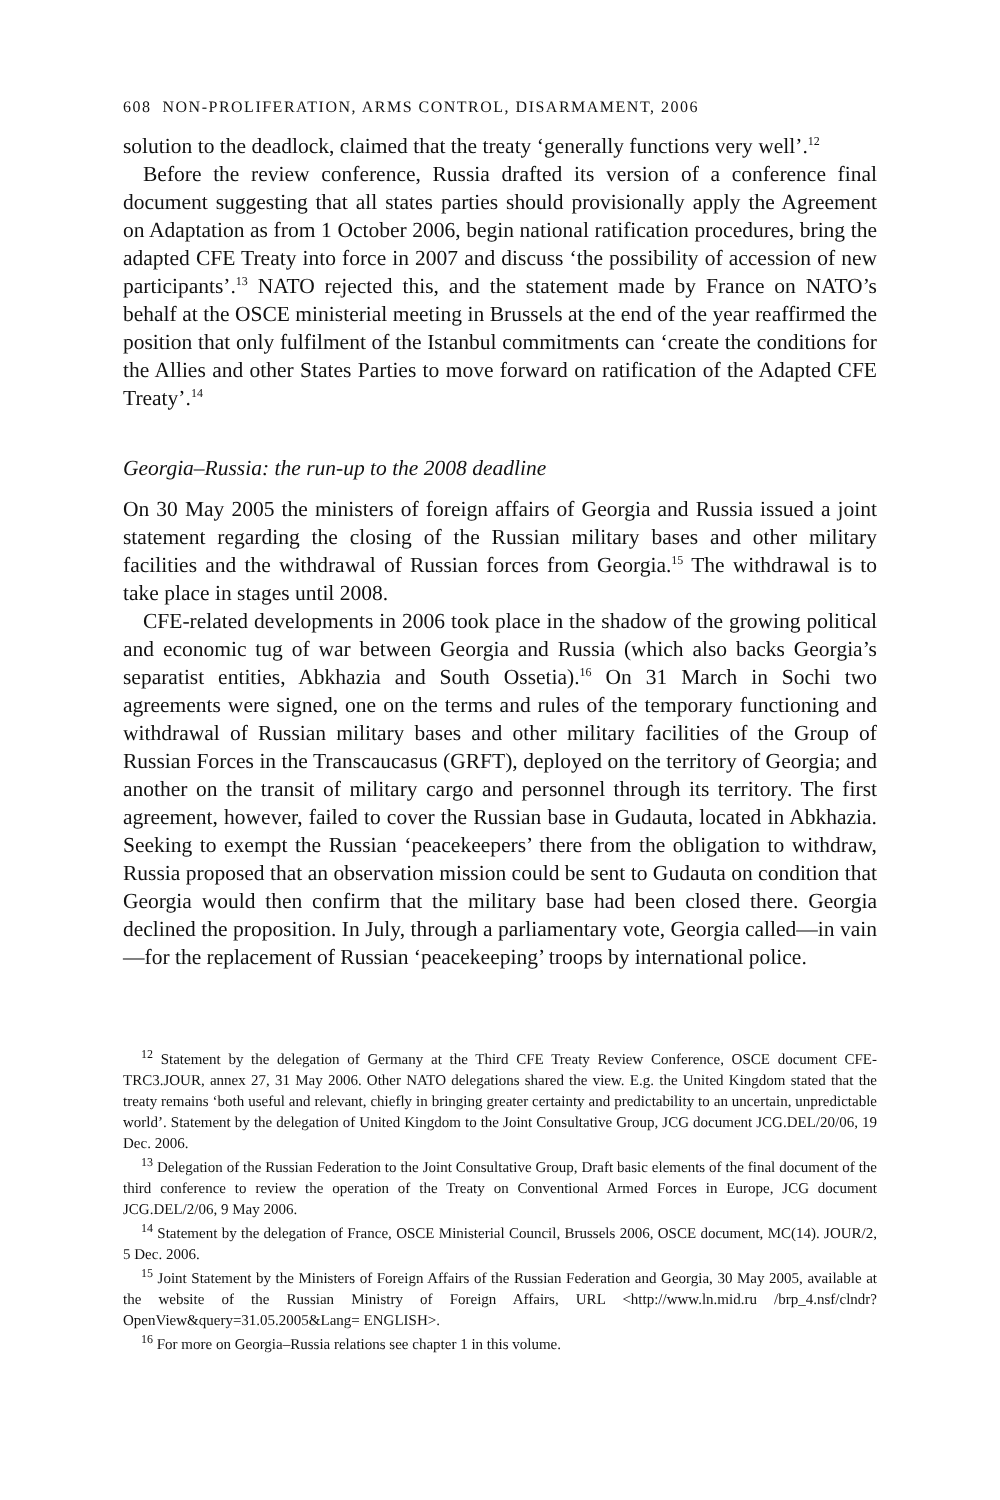608 NON-PROLIFERATION, ARMS CONTROL, DISARMAMENT, 2006
solution to the deadlock, claimed that the treaty ‘generally functions very well’.<sup>12</sup>
Before the review conference, Russia drafted its version of a conference final document suggesting that all states parties should provisionally apply the Agreement on Adaptation as from 1 October 2006, begin national ratification procedures, bring the adapted CFE Treaty into force in 2007 and discuss ‘the possibility of accession of new participants’.<sup>13</sup> NATO rejected this, and the statement made by France on NATO’s behalf at the OSCE ministerial meeting in Brussels at the end of the year reaffirmed the position that only fulfilment of the Istanbul commitments can ‘create the conditions for the Allies and other States Parties to move forward on ratification of the Adapted CFE Treaty’.<sup>14</sup>
Georgia–Russia: the run-up to the 2008 deadline
On 30 May 2005 the ministers of foreign affairs of Georgia and Russia issued a joint statement regarding the closing of the Russian military bases and other military facilities and the withdrawal of Russian forces from Georgia.<sup>15</sup> The withdrawal is to take place in stages until 2008.
CFE-related developments in 2006 took place in the shadow of the growing political and economic tug of war between Georgia and Russia (which also backs Georgia’s separatist entities, Abkhazia and South Ossetia).<sup>16</sup> On 31 March in Sochi two agreements were signed, one on the terms and rules of the temporary functioning and withdrawal of Russian military bases and other military facilities of the Group of Russian Forces in the Transcaucasus (GRFT), deployed on the territory of Georgia; and another on the transit of military cargo and personnel through its territory. The first agreement, however, failed to cover the Russian base in Gudauta, located in Abkhazia. Seeking to exempt the Russian ‘peacekeepers’ there from the obligation to withdraw, Russia proposed that an observation mission could be sent to Gudauta on condition that Georgia would then confirm that the military base had been closed there. Georgia declined the proposition. In July, through a parliamentary vote, Georgia called—in vain—for the replacement of Russian ‘peacekeeping’ troops by international police.
<sup>12</sup> Statement by the delegation of Germany at the Third CFE Treaty Review Conference, OSCE document CFE-TRC3.JOUR, annex 27, 31 May 2006. Other NATO delegations shared the view. E.g. the United Kingdom stated that the treaty remains ‘both useful and relevant, chiefly in bringing greater certainty and predictability to an uncertain, unpredictable world’. Statement by the delegation of United Kingdom to the Joint Consultative Group, JCG document JCG.DEL/20/06, 19 Dec. 2006.
<sup>13</sup> Delegation of the Russian Federation to the Joint Consultative Group, Draft basic elements of the final document of the third conference to review the operation of the Treaty on Conventional Armed Forces in Europe, JCG document JCG.DEL/2/06, 9 May 2006.
<sup>14</sup> Statement by the delegation of France, OSCE Ministerial Council, Brussels 2006, OSCE document, MC(14). JOUR/2, 5 Dec. 2006.
<sup>15</sup> Joint Statement by the Ministers of Foreign Affairs of the Russian Federation and Georgia, 30 May 2005, available at the website of the Russian Ministry of Foreign Affairs, URL <http://www.ln.mid.ru /brp_4.nsf/clndr?OpenView&query=31.05.2005&Lang= ENGLISH>.
<sup>16</sup> For more on Georgia–Russia relations see chapter 1 in this volume.